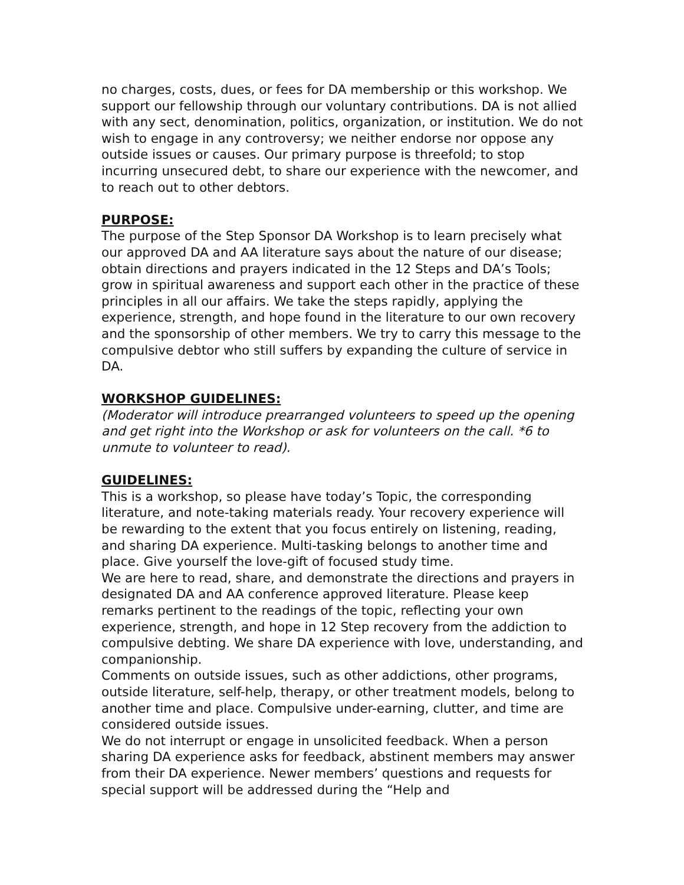no charges, costs, dues, or fees for DA membership or this workshop. We support our fellowship through our voluntary contributions. DA is not allied with any sect, denomination, politics, organization, or institution. We do not wish to engage in any controversy; we neither endorse nor oppose any outside issues or causes. Our primary purpose is threefold; to stop incurring unsecured debt, to share our experience with the newcomer, and to reach out to other debtors.
PURPOSE:
The purpose of the Step Sponsor DA Workshop is to learn precisely what our approved DA and AA literature says about the nature of our disease; obtain directions and prayers indicated in the 12 Steps and DA’s Tools; grow in spiritual awareness and support each other in the practice of these principles in all our affairs. We take the steps rapidly, applying the experience, strength, and hope found in the literature to our own recovery and the sponsorship of other members. We try to carry this message to the compulsive debtor who still suffers by expanding the culture of service in DA.
WORKSHOP GUIDELINES:
(Moderator will introduce prearranged volunteers to speed up the opening and get right into the Workshop or ask for volunteers on the call. *6 to unmute to volunteer to read).
GUIDELINES:
This is a workshop, so please have today’s Topic, the corresponding literature, and note-taking materials ready. Your recovery experience will be rewarding to the extent that you focus entirely on listening, reading, and sharing DA experience. Multi-tasking belongs to another time and place. Give yourself the love-gift of focused study time.
We are here to read, share, and demonstrate the directions and prayers in designated DA and AA conference approved literature. Please keep remarks pertinent to the readings of the topic, reflecting your own experience, strength, and hope in 12 Step recovery from the addiction to compulsive debting. We share DA experience with love, understanding, and companionship.
Comments on outside issues, such as other addictions, other programs, outside literature, self-help, therapy, or other treatment models, belong to another time and place. Compulsive under-earning, clutter, and time are considered outside issues.
We do not interrupt or engage in unsolicited feedback. When a person sharing DA experience asks for feedback, abstinent members may answer from their DA experience. Newer members’ questions and requests for special support will be addressed during the “Help and